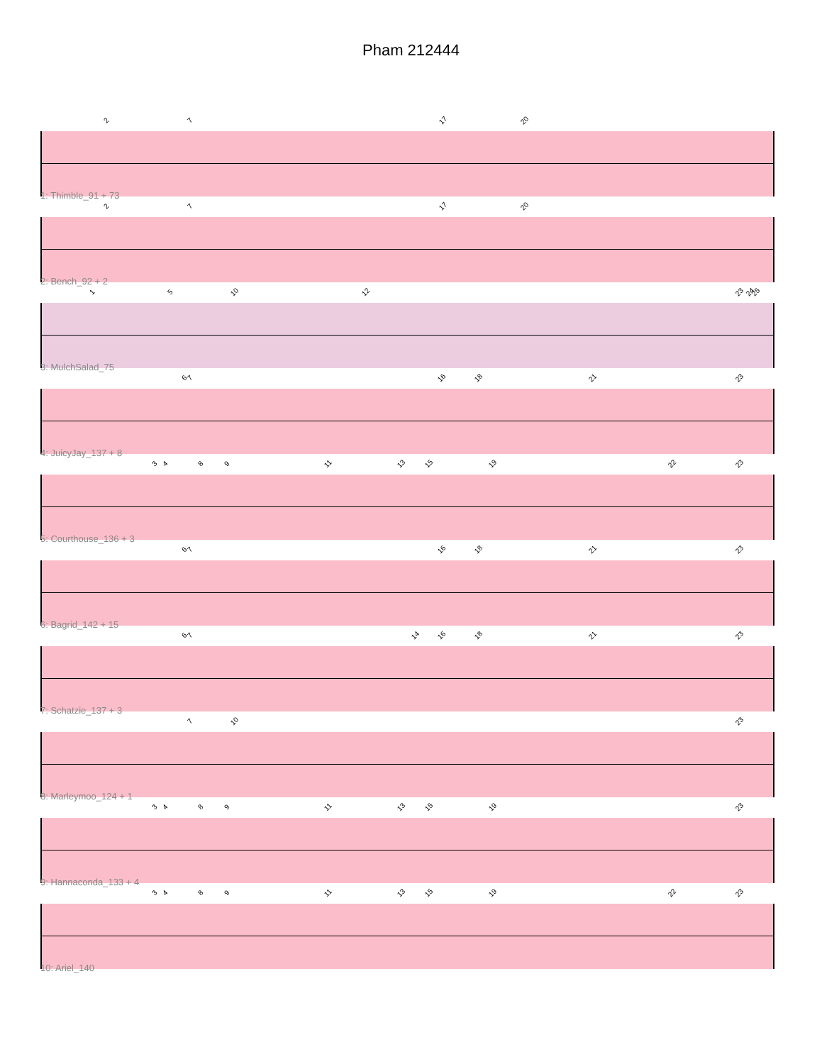Pham 212444
2 7 17 20
1: Thimble_91 + 73
2 7 17 20
2: Bench_92 + 2
1 5 10 12 23 24 25
3: MulchSalad_75
6 7 16 18 21 23
4: JuicyJay_137 + 8
3 4 8 9 11 13 15 19 22 23
5: Courthouse_136 + 3
6 7 16 18 21 23
6: Bagrid_142 + 15
6 7 14 16 18 21 23
7: Schatzie_137 + 3
7 10 23
8: Marleymoo_124 + 1
3 4 8 9 11 13 15 19 23
9: Hannaconda_133 + 4
3 4 8 9 11 13 15 19 22 23
10: Ariel_140